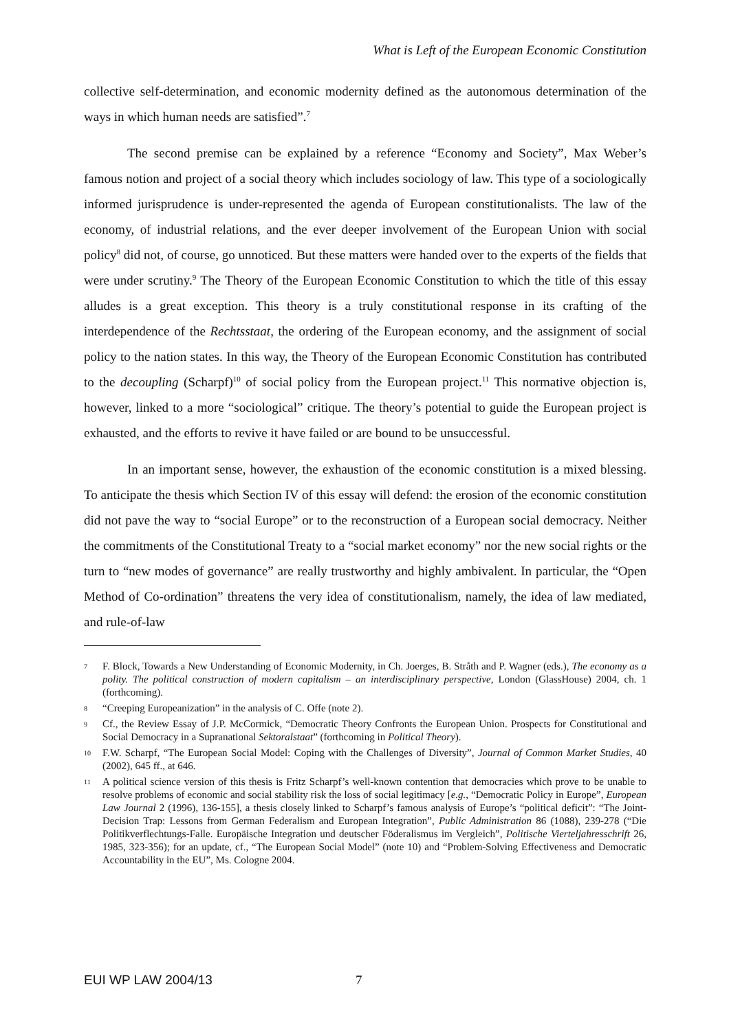What is Left of the European Economic Constitution
collective self-determination, and economic modernity defined as the autonomous determination of the ways in which human needs are satisfied”.<sup>7</sup>
The second premise can be explained by a reference “Economy and Society”, Max Weber’s famous notion and project of a social theory which includes sociology of law. This type of a sociologically informed jurisprudence is under-represented the agenda of European constitutionalists. The law of the economy, of industrial relations, and the ever deeper involvement of the European Union with social policy<sup>8</sup> did not, of course, go unnoticed. But these matters were handed over to the experts of the fields that were under scrutiny.<sup>9</sup> The Theory of the European Economic Constitution to which the title of this essay alludes is a great exception. This theory is a truly constitutional response in its crafting of the interdependence of the Rechtsstaat, the ordering of the European economy, and the assignment of social policy to the nation states. In this way, the Theory of the European Economic Constitution has contributed to the decoupling (Scharpf)<sup>10</sup> of social policy from the European project.<sup>11</sup> This normative objection is, however, linked to a more “sociological” critique. The theory’s potential to guide the European project is exhausted, and the efforts to revive it have failed or are bound to be unsuccessful.
In an important sense, however, the exhaustion of the economic constitution is a mixed blessing. To anticipate the thesis which Section IV of this essay will defend: the erosion of the economic constitution did not pave the way to “social Europe” or to the reconstruction of a European social democracy. Neither the commitments of the Constitutional Treaty to a “social market economy” nor the new social rights or the turn to “new modes of governance” are really trustworthy and highly ambivalent. In particular, the “Open Method of Co-ordination” threatens the very idea of constitutionalism, namely, the idea of law mediated, and rule-of-law
7 F. Block, Towards a New Understanding of Economic Modernity, in Ch. Joerges, B. Stråth and P. Wagner (eds.), The economy as a polity. The political construction of modern capitalism – an interdisciplinary perspective, London (GlassHouse) 2004, ch. 1 (forthcoming).
8 “Creeping Europeanization” in the analysis of C. Offe (note 2).
9 Cf., the Review Essay of J.P. McCormick, “Democratic Theory Confronts the European Union. Prospects for Constitutional and Social Democracy in a Supranational Sektoralstaat” (forthcoming in Political Theory).
10 F.W. Scharpf, “The European Social Model: Coping with the Challenges of Diversity”, Journal of Common Market Studies, 40 (2002), 645 ff., at 646.
11 A political science version of this thesis is Fritz Scharpf’s well-known contention that democracies which prove to be unable to resolve problems of economic and social stability risk the loss of social legitimacy [e.g., “Democratic Policy in Europe”, European Law Journal 2 (1996), 136-155], a thesis closely linked to Scharpf’s famous analysis of Europe’s “political deficit”: “The Joint-Decision Trap: Lessons from German Federalism and European Integration”, Public Administration 86 (1088), 239-278 (“Die Politikverflechtungs-Falle. Europäische Integration und deutscher Föderalismus im Vergleich”, Politische Vierteljahresschrift 26, 1985, 323-356); for an update, cf., “The European Social Model” (note 10) and “Problem-Solving Effectiveness and Democratic Accountability in the EU”, Ms. Cologne 2004.
EUI WP LAW 2004/13 7